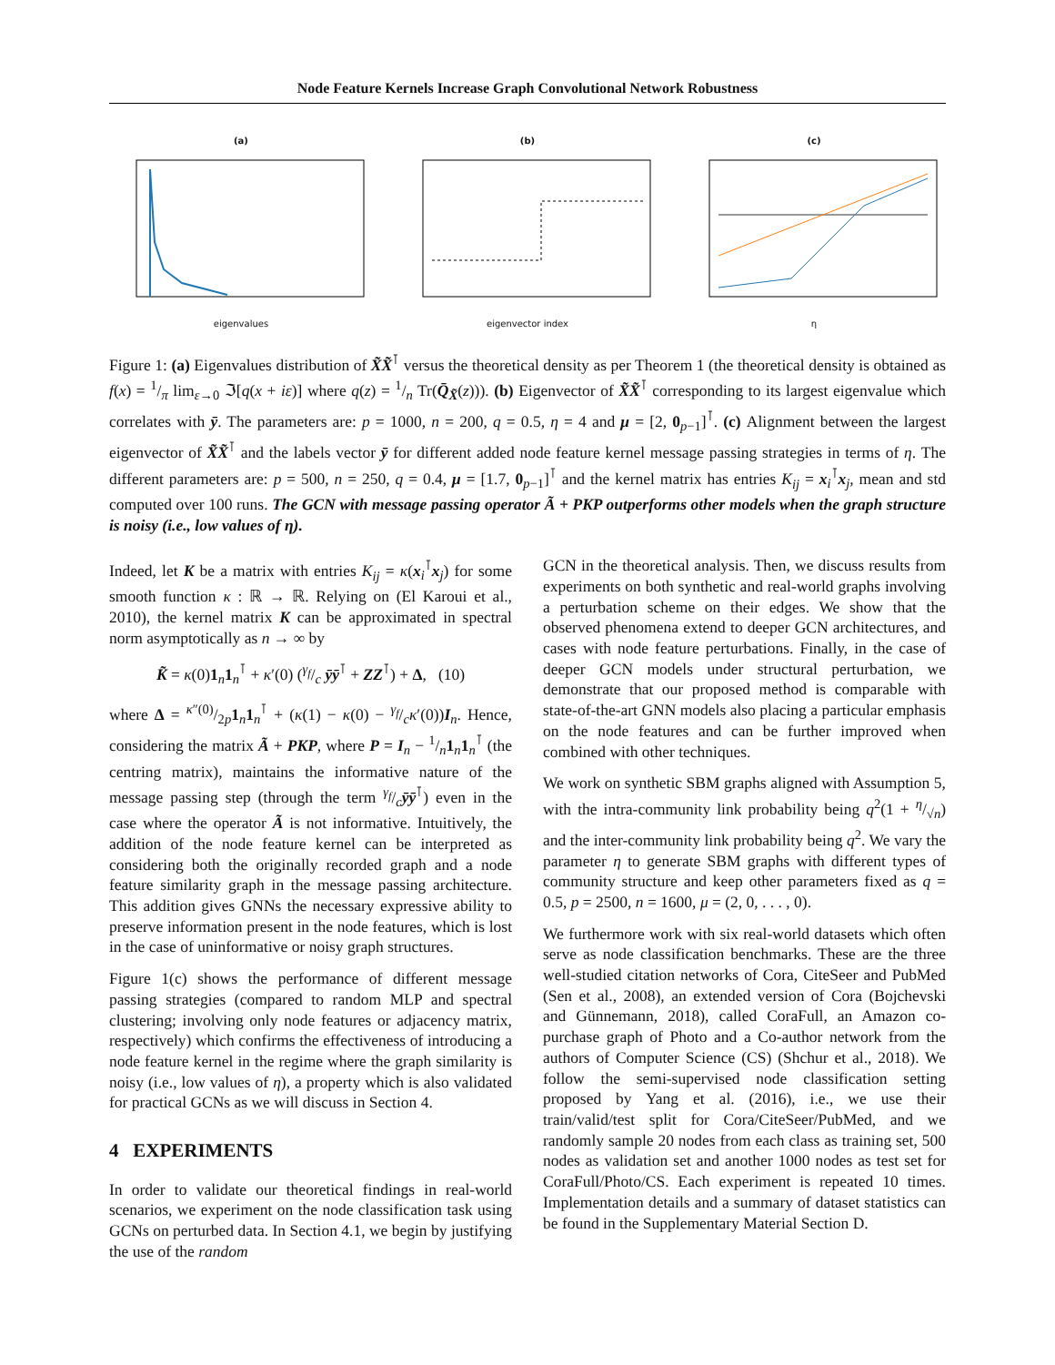Node Feature Kernels Increase Graph Convolutional Network Robustness
(a)
eigenvalues
(b)
eigenvector index
(c)
η
Figure 1: (a) Eigenvalues distribution of X̃X̃<sup>⊺</sup> versus the theoretical density as per Theorem 1 (the theoretical density is obtained as f(x) = 1/π lim<sub>ε→0</sub> ℑ[q(x + iε)] where q(z) = 1/n Tr(Q̄<sub>X̃</sub>(z))). (b) Eigenvector of X̃X̃<sup>⊺</sup> corresponding to its largest eigenvalue which correlates with ȳ. The parameters are: p = 1000, n = 200, q = 0.5, η = 4 and μ = [2, 0<sub>p−1</sub>]<sup>⊺</sup>. (c) Alignment between the largest eigenvector of X̃X̃<sup>⊺</sup> and the labels vector ȳ for different added node feature kernel message passing strategies in terms of η. The different parameters are: p = 500, n = 250, q = 0.4, μ = [1.7, 0<sub>p−1</sub>]<sup>⊺</sup> and the kernel matrix has entries K<sub>ij</sub> = x<sub>i</sub><sup>⊺</sup>x<sub>j</sub>, mean and std computed over 100 runs. The GCN with message passing operator Ã + PKP outperforms other models when the graph structure is noisy (i.e., low values of η).
Indeed, let K be a matrix with entries K<sub>ij</sub> = κ(x<sub>i</sub><sup>⊺</sup>x<sub>j</sub>) for some smooth function κ : ℝ → ℝ. Relying on (El Karoui et al., 2010), the kernel matrix K can be approximated in spectral norm asymptotically as n → ∞ by
K̃ = κ(0)1<sub>n</sub>1<sub>n</sub><sup>⊺</sup> + κ′(0) (γ<sub>f</sub>/c ȳȳ<sup>⊺</sup> + ZZ<sup>⊺</sup>) + Δ, (10)
where Δ = κ″(0)/2p1<sub>n</sub>1<sub>n</sub><sup>⊺</sup> + (κ(1) − κ(0) − γ<sub>f</sub>/cκ′(0))I<sub>n</sub>. Hence, considering the matrix Ã + PKP, where P = I<sub>n</sub> − 1/n1<sub>n</sub>1<sub>n</sub><sup>⊺</sup> (the centring matrix), maintains the informative nature of the message passing step (through the term γ<sub>f</sub>/cȳȳ<sup>⊺</sup>) even in the case where the operator Ã is not informative. Intuitively, the addition of the node feature kernel can be interpreted as considering both the originally recorded graph and a node feature similarity graph in the message passing architecture. This addition gives GNNs the necessary expressive ability to preserve information present in the node features, which is lost in the case of uninformative or noisy graph structures.
Figure 1(c) shows the performance of different message passing strategies (compared to random MLP and spectral clustering; involving only node features or adjacency matrix, respectively) which confirms the effectiveness of introducing a node feature kernel in the regime where the graph similarity is noisy (i.e., low values of η), a property which is also validated for practical GCNs as we will discuss in Section 4.
4 EXPERIMENTS
In order to validate our theoretical findings in real-world scenarios, we experiment on the node classification task using GCNs on perturbed data. In Section 4.1, we begin by justifying the use of the random
GCN in the theoretical analysis. Then, we discuss results from experiments on both synthetic and real-world graphs involving a perturbation scheme on their edges. We show that the observed phenomena extend to deeper GCN architectures, and cases with node feature perturbations. Finally, in the case of deeper GCN models under structural perturbation, we demonstrate that our proposed method is comparable with state-of-the-art GNN models also placing a particular emphasis on the node features and can be further improved when combined with other techniques.
We work on synthetic SBM graphs aligned with Assumption 5, with the intra-community link probability being q<sup>2</sup>(1 + η/√n) and the inter-community link probability being q<sup>2</sup>. We vary the parameter η to generate SBM graphs with different types of community structure and keep other parameters fixed as q = 0.5, p = 2500, n = 1600, μ = (2, 0, . . . , 0).
We furthermore work with six real-world datasets which often serve as node classification benchmarks. These are the three well-studied citation networks of Cora, CiteSeer and PubMed (Sen et al., 2008), an extended version of Cora (Bojchevski and Günnemann, 2018), called CoraFull, an Amazon co-purchase graph of Photo and a Co-author network from the authors of Computer Science (CS) (Shchur et al., 2018). We follow the semi-supervised node classification setting proposed by Yang et al. (2016), i.e., we use their train/valid/test split for Cora/CiteSeer/PubMed, and we randomly sample 20 nodes from each class as training set, 500 nodes as validation set and another 1000 nodes as test set for CoraFull/Photo/CS. Each experiment is repeated 10 times. Implementation details and a summary of dataset statistics can be found in the Supplementary Material Section D.